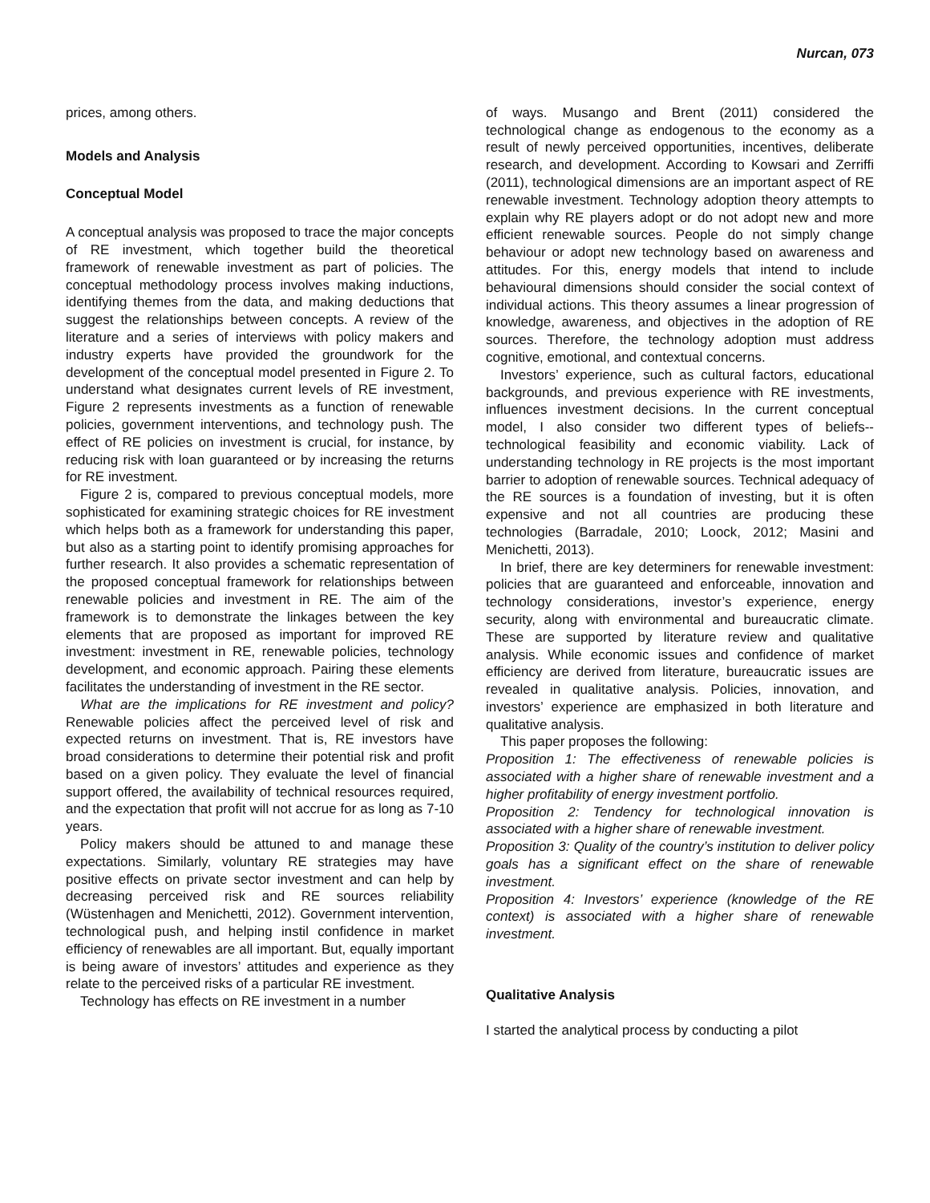Nurcan, 073
prices, among others.
Models and Analysis
Conceptual Model
A conceptual analysis was proposed to trace the major concepts of RE investment, which together build the theoretical framework of renewable investment as part of policies. The conceptual methodology process involves making inductions, identifying themes from the data, and making deductions that suggest the relationships between concepts. A review of the literature and a series of interviews with policy makers and industry experts have provided the groundwork for the development of the conceptual model presented in Figure 2. To understand what designates current levels of RE investment, Figure 2 represents investments as a function of renewable policies, government interventions, and technology push. The effect of RE policies on investment is crucial, for instance, by reducing risk with loan guaranteed or by increasing the returns for RE investment.
Figure 2 is, compared to previous conceptual models, more sophisticated for examining strategic choices for RE investment which helps both as a framework for understanding this paper, but also as a starting point to identify promising approaches for further research. It also provides a schematic representation of the proposed conceptual framework for relationships between renewable policies and investment in RE. The aim of the framework is to demonstrate the linkages between the key elements that are proposed as important for improved RE investment: investment in RE, renewable policies, technology development, and economic approach. Pairing these elements facilitates the understanding of investment in the RE sector.
What are the implications for RE investment and policy? Renewable policies affect the perceived level of risk and expected returns on investment. That is, RE investors have broad considerations to determine their potential risk and profit based on a given policy. They evaluate the level of financial support offered, the availability of technical resources required, and the expectation that profit will not accrue for as long as 7-10 years.
Policy makers should be attuned to and manage these expectations. Similarly, voluntary RE strategies may have positive effects on private sector investment and can help by decreasing perceived risk and RE sources reliability (Wüstenhagen and Menichetti, 2012). Government intervention, technological push, and helping instil confidence in market efficiency of renewables are all important. But, equally important is being aware of investors’ attitudes and experience as they relate to the perceived risks of a particular RE investment.
Technology has effects on RE investment in a number
of ways. Musango and Brent (2011) considered the technological change as endogenous to the economy as a result of newly perceived opportunities, incentives, deliberate research, and development. According to Kowsari and Zerriffi (2011), technological dimensions are an important aspect of RE renewable investment. Technology adoption theory attempts to explain why RE players adopt or do not adopt new and more efficient renewable sources. People do not simply change behaviour or adopt new technology based on awareness and attitudes. For this, energy models that intend to include behavioural dimensions should consider the social context of individual actions. This theory assumes a linear progression of knowledge, awareness, and objectives in the adoption of RE sources. Therefore, the technology adoption must address cognitive, emotional, and contextual concerns.
Investors’ experience, such as cultural factors, educational backgrounds, and previous experience with RE investments, influences investment decisions. In the current conceptual model, I also consider two different types of beliefs-- technological feasibility and economic viability. Lack of understanding technology in RE projects is the most important barrier to adoption of renewable sources. Technical adequacy of the RE sources is a foundation of investing, but it is often expensive and not all countries are producing these technologies (Barradale, 2010; Loock, 2012; Masini and Menichetti, 2013).
In brief, there are key determiners for renewable investment: policies that are guaranteed and enforceable, innovation and technology considerations, investor’s experience, energy security, along with environmental and bureaucratic climate. These are supported by literature review and qualitative analysis. While economic issues and confidence of market efficiency are derived from literature, bureaucratic issues are revealed in qualitative analysis. Policies, innovation, and investors’ experience are emphasized in both literature and qualitative analysis.
This paper proposes the following:
Proposition 1: The effectiveness of renewable policies is associated with a higher share of renewable investment and a higher profitability of energy investment portfolio.
Proposition 2: Tendency for technological innovation is associated with a higher share of renewable investment.
Proposition 3: Quality of the country’s institution to deliver policy goals has a significant effect on the share of renewable investment.
Proposition 4: Investors’ experience (knowledge of the RE context) is associated with a higher share of renewable investment.
Qualitative Analysis
I started the analytical process by conducting a pilot